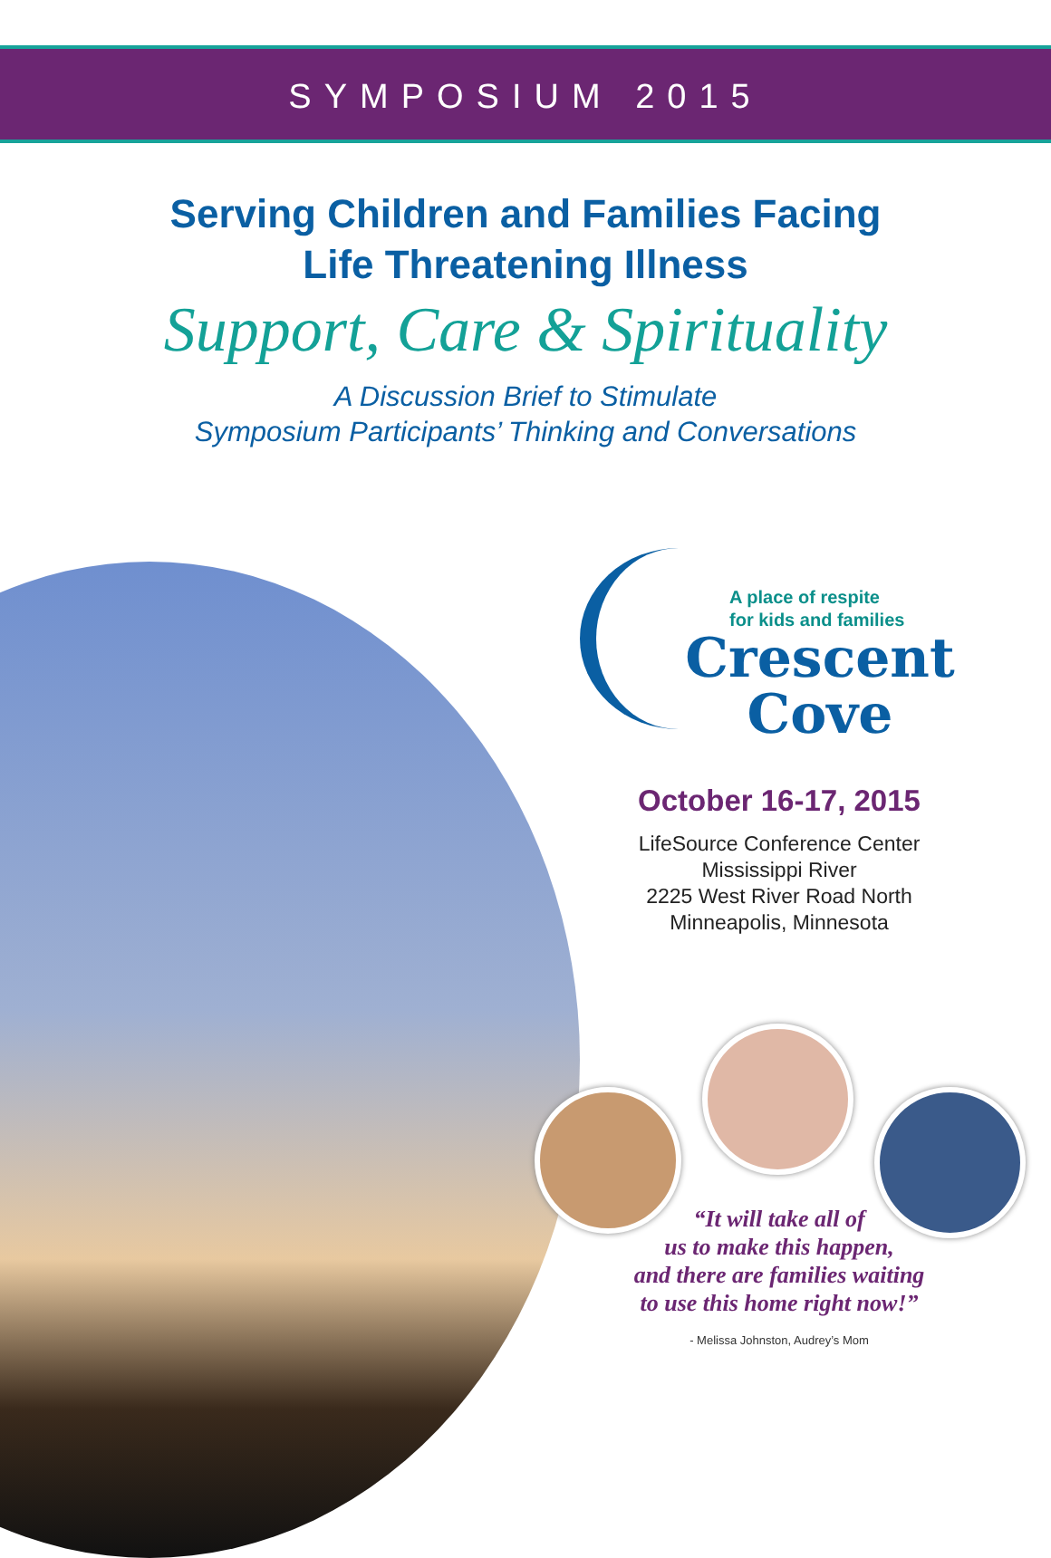SYMPOSIUM 2015
Serving Children and Families Facing
Life Threatening Illness
Support, Care & Spirituality
A Discussion Brief to Stimulate
Symposium Participants’ Thinking and Conversations
A place of respite
for kids and families
Crescent
Cove
October 16-17, 2015
LifeSource Conference Center
Mississippi River
2225 West River Road North
Minneapolis, Minnesota
“It will take all of
us to make this happen,
and there are families waiting
to use this home right now!”
- Melissa Johnston, Audrey’s Mom